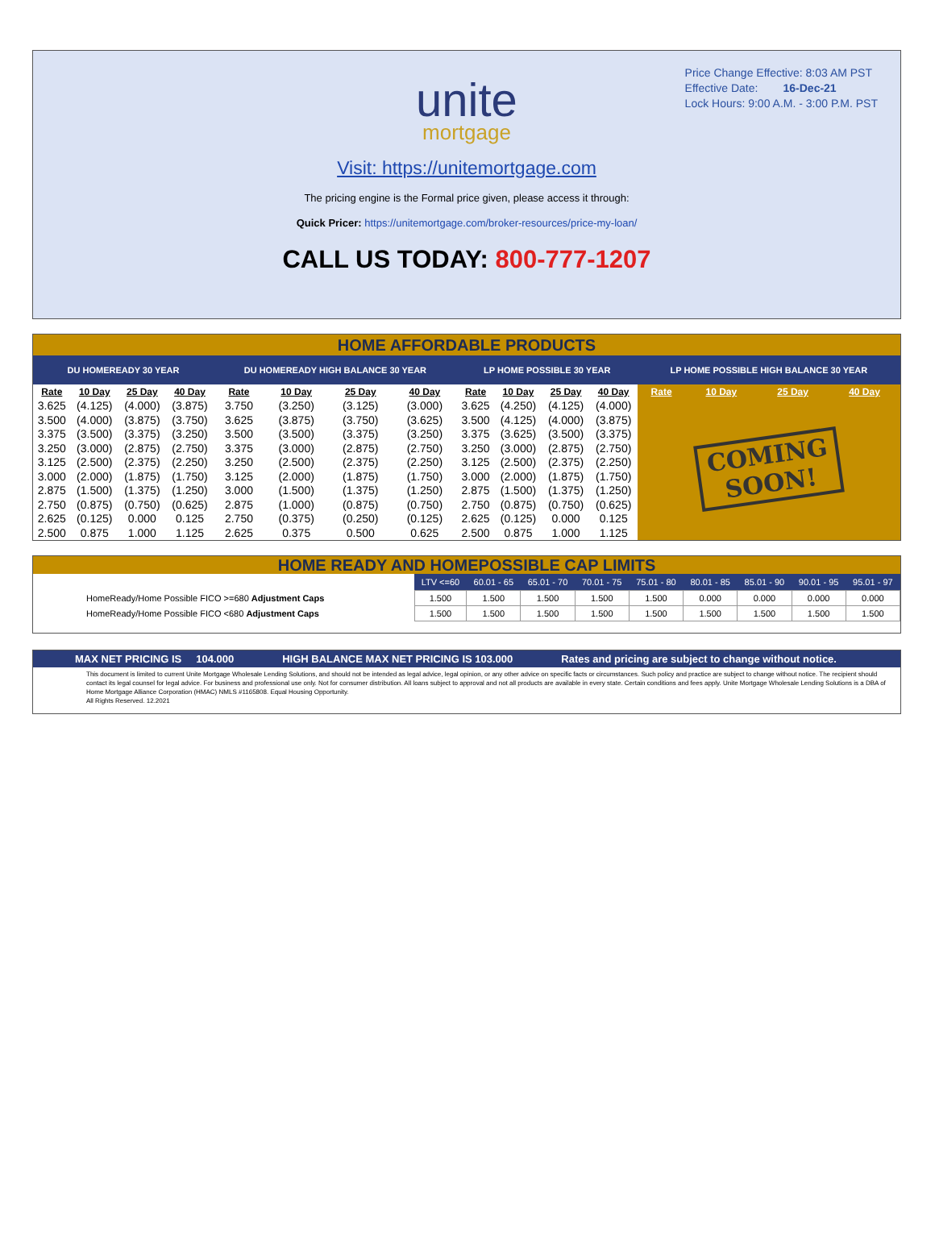Price Change Effective: 8:03 AM PST
Effective Date: 16-Dec-21
Lock Hours: 9:00 A.M. - 3:00 P.M. PST
unite
mortgage
Visit: https://unitemortgage.com
The pricing engine is the Formal price given, please access it through:
Quick Pricer: https://unitemortgage.com/broker-resources/price-my-loan/
CALL US TODAY: 800-777-1207
HOME AFFORDABLE PRODUCTS
| DU HOMEREADY 30 YEAR | | | | DU HOMEREADY HIGH BALANCE 30 YEAR | | | | LP HOME POSSIBLE 30 YEAR | | | | LP HOME POSSIBLE HIGH BALANCE 30 YEAR | | | |
| --- | --- | --- | --- | --- | --- | --- | --- | --- | --- | --- | --- | --- | --- | --- | --- |
| Rate | 10 Day | 25 Day | 40 Day | Rate | 10 Day | 25 Day | 40 Day | Rate | 10 Day | 25 Day | 40 Day | Rate | 10 Day | 25 Day | 40 Day |
| 3.625 | (4.125) | (4.000) | (3.875) | 3.750 | (3.250) | (3.125) | (3.000) | 3.625 | (4.250) | (4.125) | (4.000) | COMING SOON! | | | |
| 3.500 | (4.000) | (3.875) | (3.750) | 3.625 | (3.875) | (3.750) | (3.625) | 3.500 | (4.125) | (4.000) | (3.875) | | | | |
| 3.375 | (3.500) | (3.375) | (3.250) | 3.500 | (3.500) | (3.375) | (3.250) | 3.375 | (3.625) | (3.500) | (3.375) | | | | |
| 3.250 | (3.000) | (2.875) | (2.750) | 3.375 | (3.000) | (2.875) | (2.750) | 3.250 | (3.000) | (2.875) | (2.750) | | | | |
| 3.125 | (2.500) | (2.375) | (2.250) | 3.250 | (2.500) | (2.375) | (2.250) | 3.125 | (2.500) | (2.375) | (2.250) | | | | |
| 3.000 | (2.000) | (1.875) | (1.750) | 3.125 | (2.000) | (1.875) | (1.750) | 3.000 | (2.000) | (1.875) | (1.750) | | | | |
| 2.875 | (1.500) | (1.375) | (1.250) | 3.000 | (1.500) | (1.375) | (1.250) | 2.875 | (1.500) | (1.375) | (1.250) | | | | |
| 2.750 | (0.875) | (0.750) | (0.625) | 2.875 | (1.000) | (0.875) | (0.750) | 2.750 | (0.875) | (0.750) | (0.625) | | | | |
| 2.625 | (0.125) | 0.000 | 0.125 | 2.750 | (0.375) | (0.250) | (0.125) | 2.625 | (0.125) | 0.000 | 0.125 | | | | |
| 2.500 | 0.875 | 1.000 | 1.125 | 2.625 | 0.375 | 0.500 | 0.625 | 2.500 | 0.875 | 1.000 | 1.125 | | | | |
HOME READY AND HOMEPOSSIBLE CAP LIMITS
| | LTV <=60 | 60.01 - 65 | 65.01 - 70 | 70.01 - 75 | 75.01 - 80 | 80.01 - 85 | 85.01 - 90 | 90.01 - 95 | 95.01 - 97 |
| --- | --- | --- | --- | --- | --- | --- | --- | --- | --- |
| HomeReady/Home Possible FICO >=680 Adjustment Caps | 1.500 | 1.500 | 1.500 | 1.500 | 1.500 | 0.000 | 0.000 | 0.000 | 0.000 |
| HomeReady/Home Possible FICO <680 Adjustment Caps | 1.500 | 1.500 | 1.500 | 1.500 | 1.500 | 1.500 | 1.500 | 1.500 | 1.500 |
MAX NET PRICING IS 104.000 HIGH BALANCE MAX NET PRICING IS 103.000 Rates and pricing are subject to change without notice.
This document is limited to current Unite Mortgage Wholesale Lending Solutions, and should not be intended as legal advice, legal opinion, or any other advice on specific facts or circumstances. Such policy and practice are subject to change without notice. The recipient should contact its legal counsel for legal advice. For business and professional use only. Not for consumer distribution. All loans subject to approval and not all products are available in every state. Certain conditions and fees apply. Unite Mortgage Wholesale Lending Solutions is a DBA of Home Mortgage Alliance Corporation (HMAC) NMLS #1165808. Equal Housing Opportunity.
All Rights Reserved. 12.2021